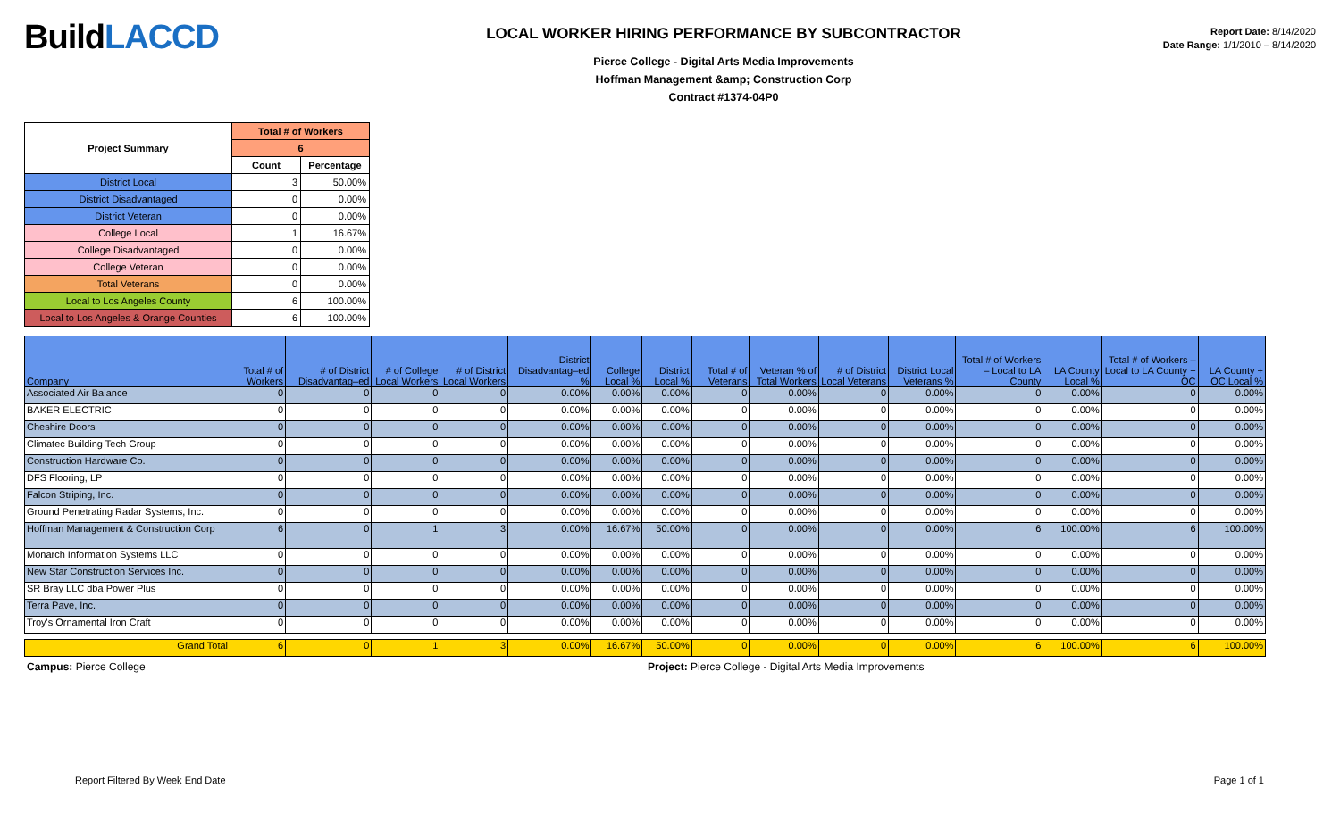BuildLACCD
LOCAL WORKER HIRING PERFORMANCE BY SUBCONTRACTOR
Pierce College - Digital Arts Media Improvements
Hoffman Management &amp; Construction Corp
Contract #1374-04P0
Report Date: 8/14/2020
Date Range: 1/1/2010 – 8/14/2020
| Project Summary | Total # of Workers | |
| --- | --- | --- |
| | 6 | |
| | Count | Percentage |
| District Local | 3 | 50.00% |
| District Disadvantaged | 0 | 0.00% |
| District Veteran | 0 | 0.00% |
| College Local | 1 | 16.67% |
| College Disadvantaged | 0 | 0.00% |
| College Veteran | 0 | 0.00% |
| Total Veterans | 0 | 0.00% |
| Local to Los Angeles County | 6 | 100.00% |
| Local to Los Angeles & Orange Counties | 6 | 100.00% |
| Company | Total # of Workers | # of District Disadvantag–ed | # of College Local Workers | # of District Local Workers | District Disadvantag–ed % | College Local % | District Local % | Total # of Veterans | Veteran % of Total Workers | # of District Local Veterans | District Local Veterans % | Total # of Workers – Local to LA County | LA County Local % | Total # of Workers – Local to LA County + OC | LA County + OC Local % |
| --- | --- | --- | --- | --- | --- | --- | --- | --- | --- | --- | --- | --- | --- | --- | --- |
| Associated Air Balance | 0 | 0 | 0 | 0 | 0.00% | 0.00% | 0.00% | 0 | 0.00% | 0 | 0.00% | 0 | 0.00% | 0 | 0.00% |
| BAKER ELECTRIC | 0 | 0 | 0 | 0 | 0.00% | 0.00% | 0.00% | 0 | 0.00% | 0 | 0.00% | 0 | 0.00% | 0 | 0.00% |
| Cheshire Doors | 0 | 0 | 0 | 0 | 0.00% | 0.00% | 0.00% | 0 | 0.00% | 0 | 0.00% | 0 | 0.00% | 0 | 0.00% |
| Climatec Building Tech Group | 0 | 0 | 0 | 0 | 0.00% | 0.00% | 0.00% | 0 | 0.00% | 0 | 0.00% | 0 | 0.00% | 0 | 0.00% |
| Construction Hardware Co. | 0 | 0 | 0 | 0 | 0.00% | 0.00% | 0.00% | 0 | 0.00% | 0 | 0.00% | 0 | 0.00% | 0 | 0.00% |
| DFS Flooring, LP | 0 | 0 | 0 | 0 | 0.00% | 0.00% | 0.00% | 0 | 0.00% | 0 | 0.00% | 0 | 0.00% | 0 | 0.00% |
| Falcon Striping, Inc. | 0 | 0 | 0 | 0 | 0.00% | 0.00% | 0.00% | 0 | 0.00% | 0 | 0.00% | 0 | 0.00% | 0 | 0.00% |
| Ground Penetrating Radar Systems, Inc. | 0 | 0 | 0 | 0 | 0.00% | 0.00% | 0.00% | 0 | 0.00% | 0 | 0.00% | 0 | 0.00% | 0 | 0.00% |
| Hoffman Management & Construction Corp | 6 | 0 | 1 | 3 | 0.00% | 16.67% | 50.00% | 0 | 0.00% | 0 | 0.00% | 6 | 100.00% | 6 | 100.00% |
| Monarch Information Systems LLC | 0 | 0 | 0 | 0 | 0.00% | 0.00% | 0.00% | 0 | 0.00% | 0 | 0.00% | 0 | 0.00% | 0 | 0.00% |
| New Star Construction Services Inc. | 0 | 0 | 0 | 0 | 0.00% | 0.00% | 0.00% | 0 | 0.00% | 0 | 0.00% | 0 | 0.00% | 0 | 0.00% |
| SR Bray LLC dba Power Plus | 0 | 0 | 0 | 0 | 0.00% | 0.00% | 0.00% | 0 | 0.00% | 0 | 0.00% | 0 | 0.00% | 0 | 0.00% |
| Terra Pave, Inc. | 0 | 0 | 0 | 0 | 0.00% | 0.00% | 0.00% | 0 | 0.00% | 0 | 0.00% | 0 | 0.00% | 0 | 0.00% |
| Troy's Ornamental Iron Craft | 0 | 0 | 0 | 0 | 0.00% | 0.00% | 0.00% | 0 | 0.00% | 0 | 0.00% | 0 | 0.00% | 0 | 0.00% |
| Grand Total | 6 | 0 | 1 | 3 | 0.00% | 16.67% | 50.00% | 0 | 0.00% | 0 | 0.00% | 6 | 100.00% | 6 | 100.00% |
Campus: Pierce College Project: Pierce College - Digital Arts Media Improvements
Report Filtered By Week End Date Page 1 of 1